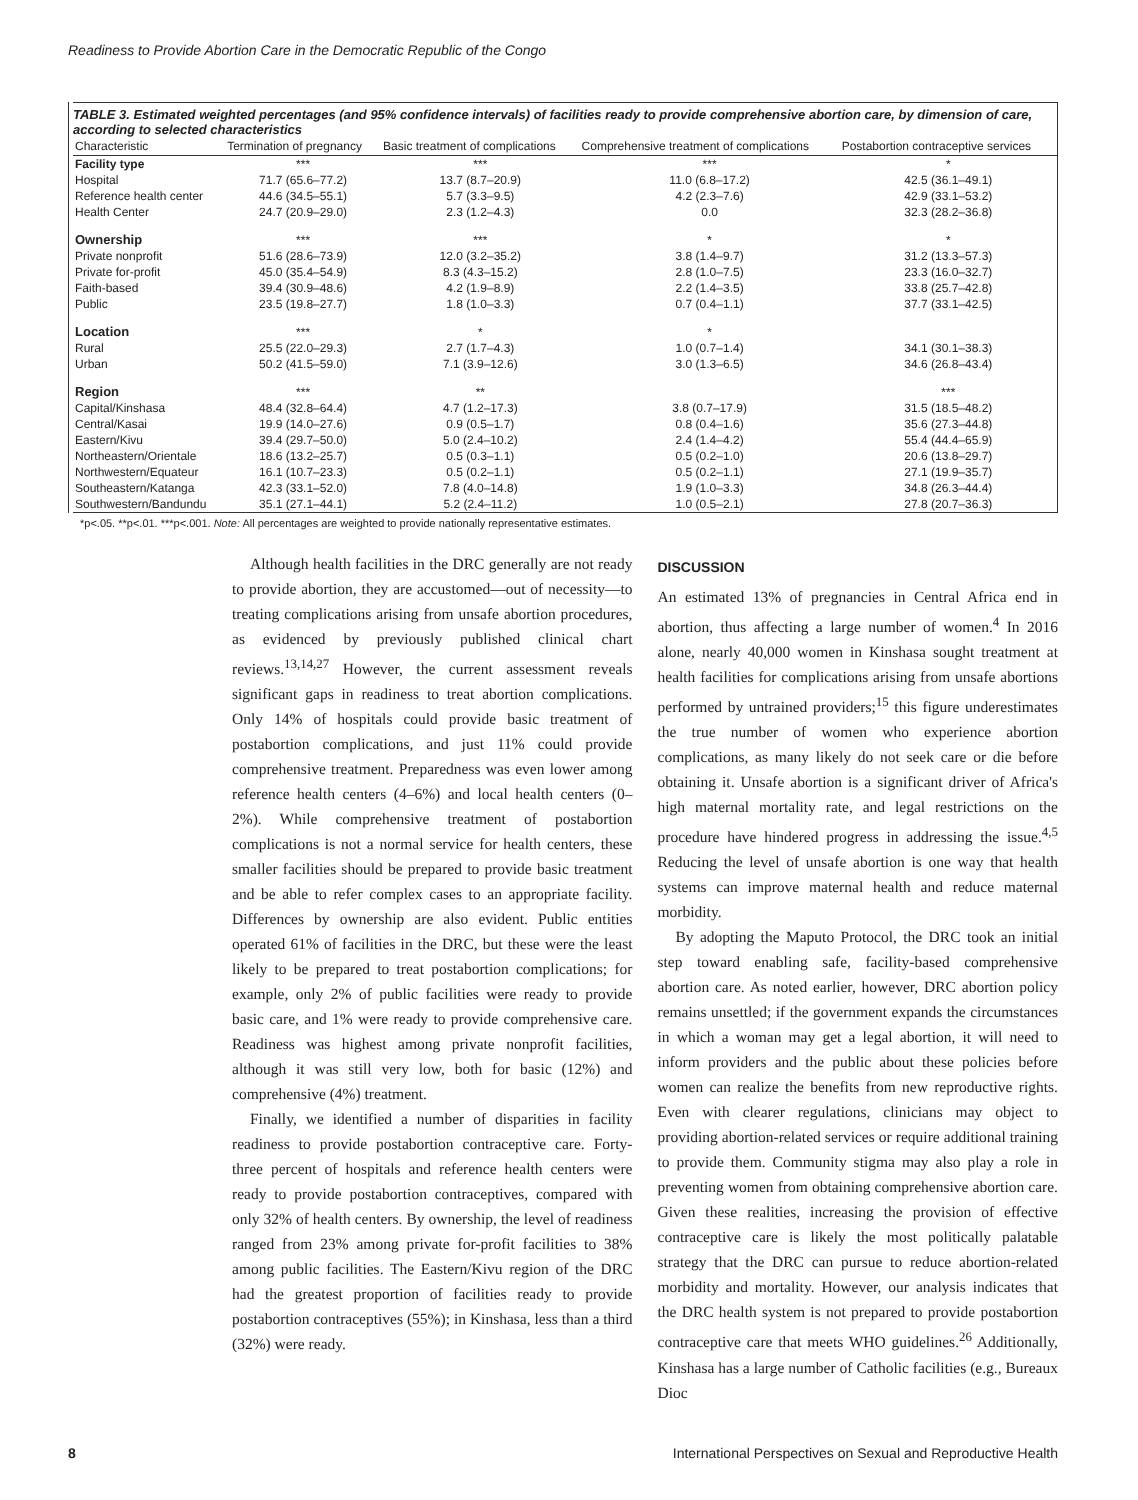Readiness to Provide Abortion Care in the Democratic Republic of the Congo
TABLE 3. Estimated weighted percentages (and 95% confidence intervals) of facilities ready to provide comprehensive abortion care, by dimension of care, according to selected characteristics
| Characteristic | Termination of pregnancy | Basic treatment of complications | Comprehensive treatment of complications | Postabortion contraceptive services |
| --- | --- | --- | --- | --- |
| Facility type | *** | *** | *** | * |
| Hospital | 71.7 (65.6–77.2) | 13.7 (8.7–20.9) | 11.0 (6.8–17.2) | 42.5 (36.1–49.1) |
| Reference health center | 44.6 (34.5–55.1) | 5.7 (3.3–9.5) | 4.2 (2.3–7.6) | 42.9 (33.1–53.2) |
| Health Center | 24.7 (20.9–29.0) | 2.3 (1.2–4.3) | 0.0 | 32.3 (28.2–36.8) |
| Ownership | *** | *** | * | * |
| Private nonprofit | 51.6 (28.6–73.9) | 12.0 (3.2–35.2) | 3.8 (1.4–9.7) | 31.2 (13.3–57.3) |
| Private for-profit | 45.0 (35.4–54.9) | 8.3 (4.3–15.2) | 2.8 (1.0–7.5) | 23.3 (16.0–32.7) |
| Faith-based | 39.4 (30.9–48.6) | 4.2 (1.9–8.9) | 2.2 (1.4–3.5) | 33.8 (25.7–42.8) |
| Public | 23.5 (19.8–27.7) | 1.8 (1.0–3.3) | 0.7 (0.4–1.1) | 37.7 (33.1–42.5) |
| Location | *** | * | * | |
| Rural | 25.5 (22.0–29.3) | 2.7 (1.7–4.3) | 1.0 (0.7–1.4) | 34.1 (30.1–38.3) |
| Urban | 50.2 (41.5–59.0) | 7.1 (3.9–12.6) | 3.0 (1.3–6.5) | 34.6 (26.8–43.4) |
| Region | *** | ** | | *** |
| Capital/Kinshasa | 48.4 (32.8–64.4) | 4.7 (1.2–17.3) | 3.8 (0.7–17.9) | 31.5 (18.5–48.2) |
| Central/Kasai | 19.9 (14.0–27.6) | 0.9 (0.5–1.7) | 0.8 (0.4–1.6) | 35.6 (27.3–44.8) |
| Eastern/Kivu | 39.4 (29.7–50.0) | 5.0 (2.4–10.2) | 2.4 (1.4–4.2) | 55.4 (44.4–65.9) |
| Northeastern/Orientale | 18.6 (13.2–25.7) | 0.5 (0.3–1.1) | 0.5 (0.2–1.0) | 20.6 (13.8–29.7) |
| Northwestern/Equateur | 16.1 (10.7–23.3) | 0.5 (0.2–1.1) | 0.5 (0.2–1.1) | 27.1 (19.9–35.7) |
| Southeastern/Katanga | 42.3 (33.1–52.0) | 7.8 (4.0–14.8) | 1.9 (1.0–3.3) | 34.8 (26.3–44.4) |
| Southwestern/Bandundu | 35.1 (27.1–44.1) | 5.2 (2.4–11.2) | 1.0 (0.5–2.1) | 27.8 (20.7–36.3) |
*p<.05. **p<.01. ***p<.001. Note: All percentages are weighted to provide nationally representative estimates.
Although health facilities in the DRC generally are not ready to provide abortion, they are accustomed—out of necessity—to treating complications arising from unsafe abortion procedures, as evidenced by previously published clinical chart reviews.<sup>13,14,27</sup> However, the current assessment reveals significant gaps in readiness to treat abortion complications. Only 14% of hospitals could provide basic treatment of postabortion complications, and just 11% could provide comprehensive treatment. Preparedness was even lower among reference health centers (4–6%) and local health centers (0–2%). While comprehensive treatment of postabortion complications is not a normal service for health centers, these smaller facilities should be prepared to provide basic treatment and be able to refer complex cases to an appropriate facility. Differences by ownership are also evident. Public entities operated 61% of facilities in the DRC, but these were the least likely to be prepared to treat postabortion complications; for example, only 2% of public facilities were ready to provide basic care, and 1% were ready to provide comprehensive care. Readiness was highest among private nonprofit facilities, although it was still very low, both for basic (12%) and comprehensive (4%) treatment.
Finally, we identified a number of disparities in facility readiness to provide postabortion contraceptive care. Forty-three percent of hospitals and reference health centers were ready to provide postabortion contraceptives, compared with only 32% of health centers. By ownership, the level of readiness ranged from 23% among private for-profit facilities to 38% among public facilities. The Eastern/Kivu region of the DRC had the greatest proportion of facilities ready to provide postabortion contraceptives (55%); in Kinshasa, less than a third (32%) were ready.
DISCUSSION
An estimated 13% of pregnancies in Central Africa end in abortion, thus affecting a large number of women.<sup>4</sup> In 2016 alone, nearly 40,000 women in Kinshasa sought treatment at health facilities for complications arising from unsafe abortions performed by untrained providers;<sup>15</sup> this figure underestimates the true number of women who experience abortion complications, as many likely do not seek care or die before obtaining it. Unsafe abortion is a significant driver of Africa's high maternal mortality rate, and legal restrictions on the procedure have hindered progress in addressing the issue.<sup>4,5</sup> Reducing the level of unsafe abortion is one way that health systems can improve maternal health and reduce maternal morbidity.
By adopting the Maputo Protocol, the DRC took an initial step toward enabling safe, facility-based comprehensive abortion care. As noted earlier, however, DRC abortion policy remains unsettled; if the government expands the circumstances in which a woman may get a legal abortion, it will need to inform providers and the public about these policies before women can realize the benefits from new reproductive rights. Even with clearer regulations, clinicians may object to providing abortion-related services or require additional training to provide them. Community stigma may also play a role in preventing women from obtaining comprehensive abortion care. Given these realities, increasing the provision of effective contraceptive care is likely the most politically palatable strategy that the DRC can pursue to reduce abortion-related morbidity and mortality. However, our analysis indicates that the DRC health system is not prepared to provide postabortion contraceptive care that meets WHO guidelines.<sup>26</sup> Additionally, Kinshasa has a large number of Catholic facilities (e.g., Bureaux Dioc
8 International Perspectives on Sexual and Reproductive Health